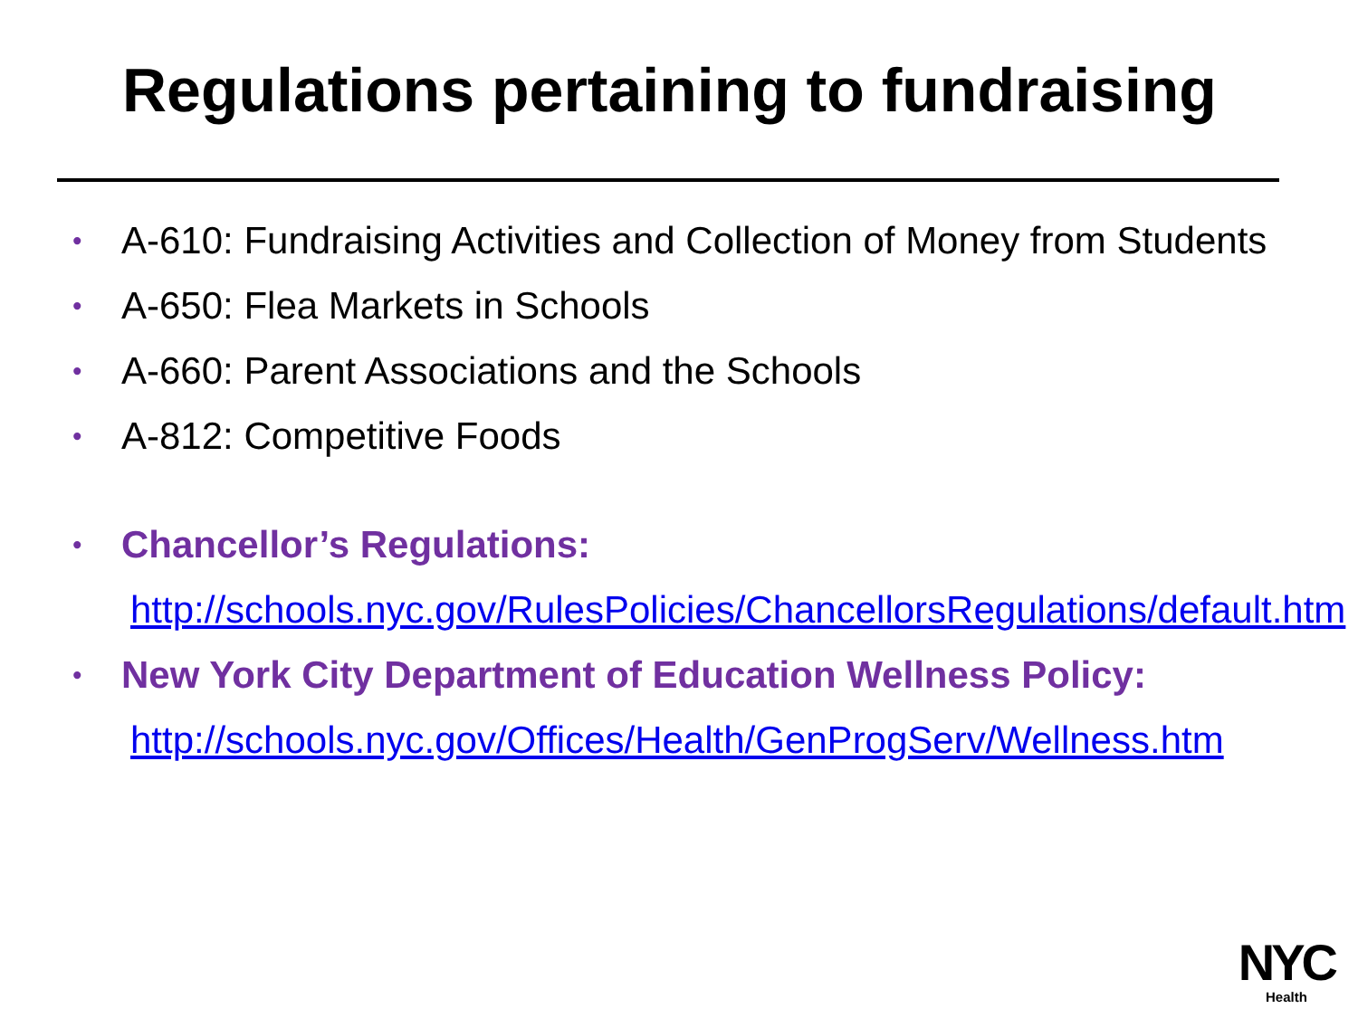Regulations pertaining to fundraising
• A-610: Fundraising Activities and Collection of Money from Students
• A-650: Flea Markets in Schools
• A-660: Parent Associations and the Schools
• A-812: Competitive Foods
• Chancellor’s Regulations:
http://schools.nyc.gov/RulesPolicies/ChancellorsRegulations/default.htm
• New York City Department of Education Wellness Policy:
http://schools.nyc.gov/Offices/Health/GenProgServ/Wellness.htm
NYC
Health